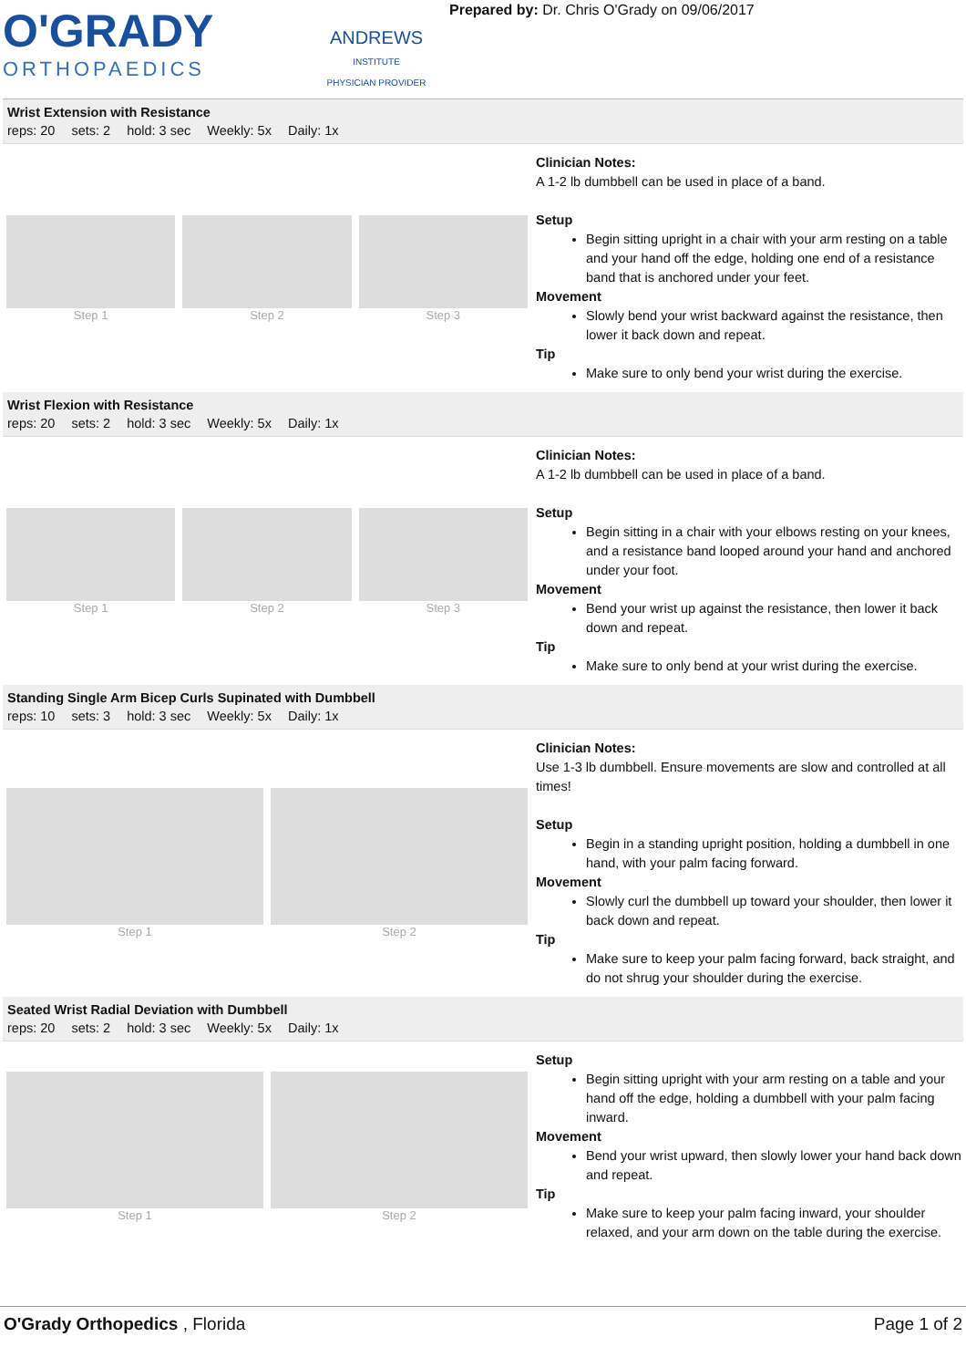O'GRADY
ORTHOPAEDICS
ANDREWS
INSTITUTE
PHYSICIAN PROVIDER
Prepared by: Dr. Chris O'Grady on 09/06/2017
Wrist Extension with Resistance
reps: 20 sets: 2 hold: 3 sec Weekly: 5x Daily: 1x
Step 1 Step 2 Step 3
Clinician Notes:
A 1-2 lb dumbbell can be used in place of a band.
Setup
Begin sitting upright in a chair with your arm resting on a table and your hand off the edge, holding one end of a resistance band that is anchored under your feet.
Movement
Slowly bend your wrist backward against the resistance, then lower it back down and repeat.
Tip
Make sure to only bend your wrist during the exercise.
Wrist Flexion with Resistance
reps: 20 sets: 2 hold: 3 sec Weekly: 5x Daily: 1x
Step 1 Step 2 Step 3
Clinician Notes:
A 1-2 lb dumbbell can be used in place of a band.
Setup
Begin sitting in a chair with your elbows resting on your knees, and a resistance band looped around your hand and anchored under your foot.
Movement
Bend your wrist up against the resistance, then lower it back down and repeat.
Tip
Make sure to only bend at your wrist during the exercise.
Standing Single Arm Bicep Curls Supinated with Dumbbell
reps: 10 sets: 3 hold: 3 sec Weekly: 5x Daily: 1x
Step 1 Step 2
Clinician Notes:
Use 1-3 lb dumbbell. Ensure movements are slow and controlled at all times!
Setup
Begin in a standing upright position, holding a dumbbell in one hand, with your palm facing forward.
Movement
Slowly curl the dumbbell up toward your shoulder, then lower it back down and repeat.
Tip
Make sure to keep your palm facing forward, back straight, and do not shrug your shoulder during the exercise.
Seated Wrist Radial Deviation with Dumbbell
reps: 20 sets: 2 hold: 3 sec Weekly: 5x Daily: 1x
Step 1 Step 2
Setup
Begin sitting upright with your arm resting on a table and your hand off the edge, holding a dumbbell with your palm facing inward.
Movement
Bend your wrist upward, then slowly lower your hand back down and repeat.
Tip
Make sure to keep your palm facing inward, your shoulder relaxed, and your arm down on the table during the exercise.
O'Grady Orthopedics , Florida Page 1 of 2